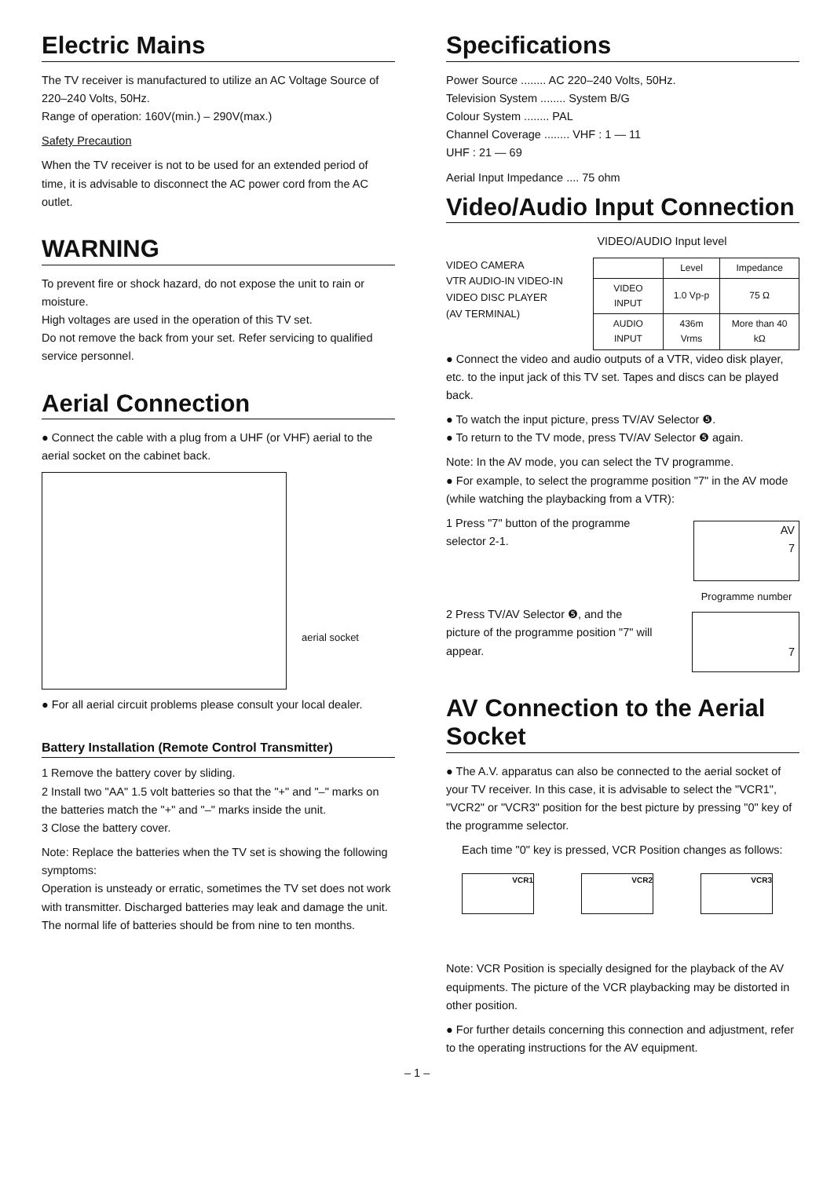Electric Mains
The TV receiver is manufactured to utilize an AC Voltage Source of 220–240 Volts, 50Hz.
Range of operation: 160V(min.) – 290V(max.)
Safety Precaution
When the TV receiver is not to be used for an extended period of time, it is advisable to disconnect the AC power cord from the AC outlet.
WARNING
To prevent fire or shock hazard, do not expose the unit to rain or moisture.
High voltages are used in the operation of this TV set.
Do not remove the back from your set. Refer servicing to qualified service personnel.
Aerial Connection
● Connect the cable with a plug from a UHF (or VHF) aerial to the aerial socket on the cabinet back.
aerial socket
● For all aerial circuit problems please consult your local dealer.
Battery Installation (Remote Control Transmitter)
1 Remove the battery cover by sliding.
2 Install two "AA" 1.5 volt batteries so that the "+" and "–" marks on the batteries match the "+" and "–" marks inside the unit.
3 Close the battery cover.
Note: Replace the batteries when the TV set is showing the following symptoms:
Operation is unsteady or erratic, sometimes the TV set does not work with transmitter. Discharged batteries may leak and damage the unit. The normal life of batteries should be from nine to ten months.
Specifications
Power Source ........ AC 220–240 Volts, 50Hz.
Television System ........ System B/G
Colour System ........ PAL
Channel Coverage ........ VHF : 1 — 11
UHF : 21 — 69
Aerial Input Impedance .... 75 ohm
Video/Audio Input Connection
VIDEO/AUDIO Input level
VIDEO CAMERA
VTR AUDIO-IN VIDEO-IN
VIDEO DISC PLAYER
(AV TERMINAL)
| | Level | Impedance |
| --- | --- | --- |
| VIDEO INPUT | 1.0 Vp-p | 75 Ω |
| AUDIO INPUT | 436m Vrms | More than 40 kΩ |
● Connect the video and audio outputs of a VTR, video disk player, etc. to the input jack of this TV set. Tapes and discs can be played back.
● To watch the input picture, press TV/AV Selector ❺.
● To return to the TV mode, press TV/AV Selector ❺ again.
Note: In the AV mode, you can select the TV programme.
● For example, to select the programme position "7" in the AV mode (while watching the playbacking from a VTR):
1 Press "7" button of the programme selector 2-1.
AV
7
Programme number
2 Press TV/AV Selector ❺, and the picture of the programme position "7" will appear.
7
AV Connection to the Aerial Socket
● The A.V. apparatus can also be connected to the aerial socket of your TV receiver. In this case, it is advisable to select the "VCR1", "VCR2" or "VCR3" position for the best picture by pressing "0" key of the programme selector.
Each time "0" key is pressed, VCR Position changes as follows:
VCR1 VCR2 VCR3
Note: VCR Position is specially designed for the playback of the AV equipments. The picture of the VCR playbacking may be distorted in other position.
● For further details concerning this connection and adjustment, refer to the operating instructions for the AV equipment.
– 1 –